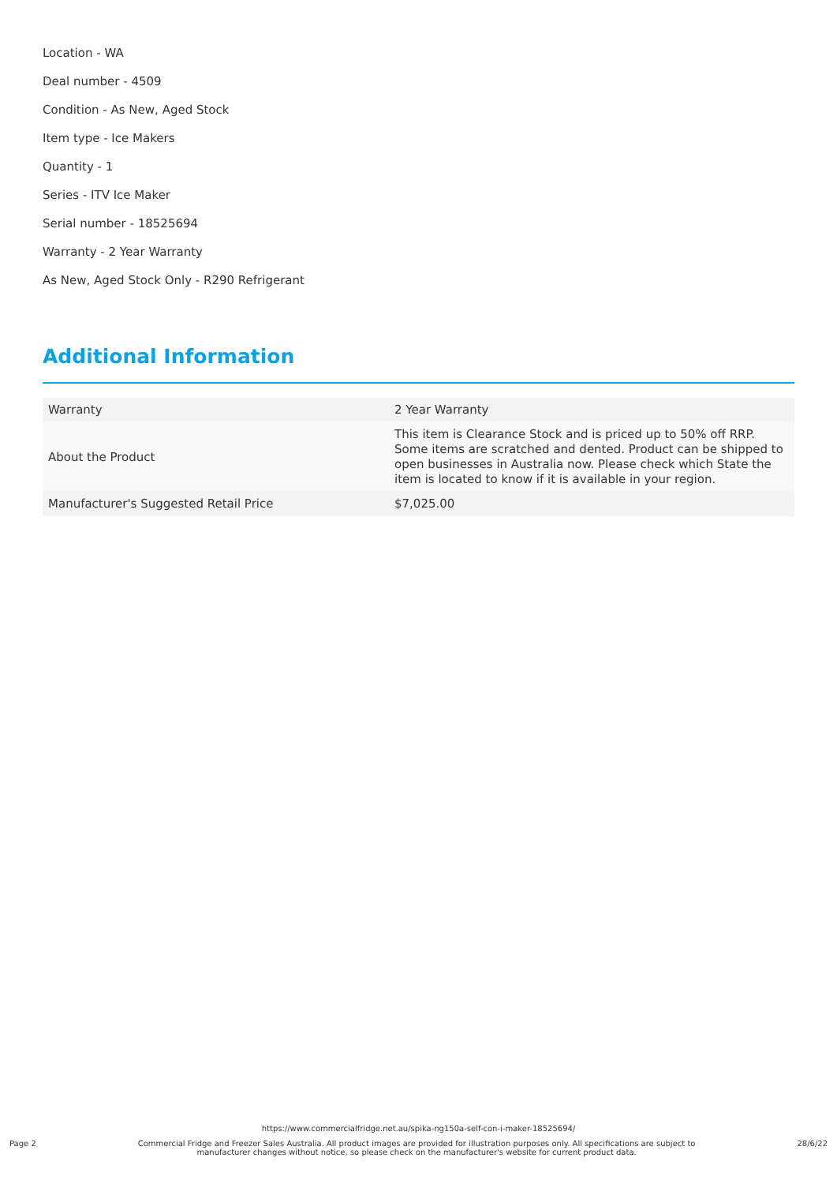Location - WA
Deal number - 4509
Condition - As New, Aged Stock
Item type - Ice Makers
Quantity - 1
Series - ITV Ice Maker
Serial number - 18525694
Warranty - 2 Year Warranty
As New, Aged Stock Only - R290 Refrigerant
Additional Information
| Warranty | 2 Year Warranty |
| About the Product | This item is Clearance Stock and is priced up to 50% off RRP. Some items are scratched and dented. Product can be shipped to open businesses in Australia now. Please check which State the item is located to know if it is available in your region. |
| Manufacturer's Suggested Retail Price | $7,025.00 |
https://www.commercialfridge.net.au/spika-ng150a-self-con-i-maker-18525694/
Page 2 Commercial Fridge and Freezer Sales Australia. All product images are provided for illustration purposes only. All specifications are subject to manufacturer changes without notice, so please check on the manufacturer's website for current product data. 28/6/22